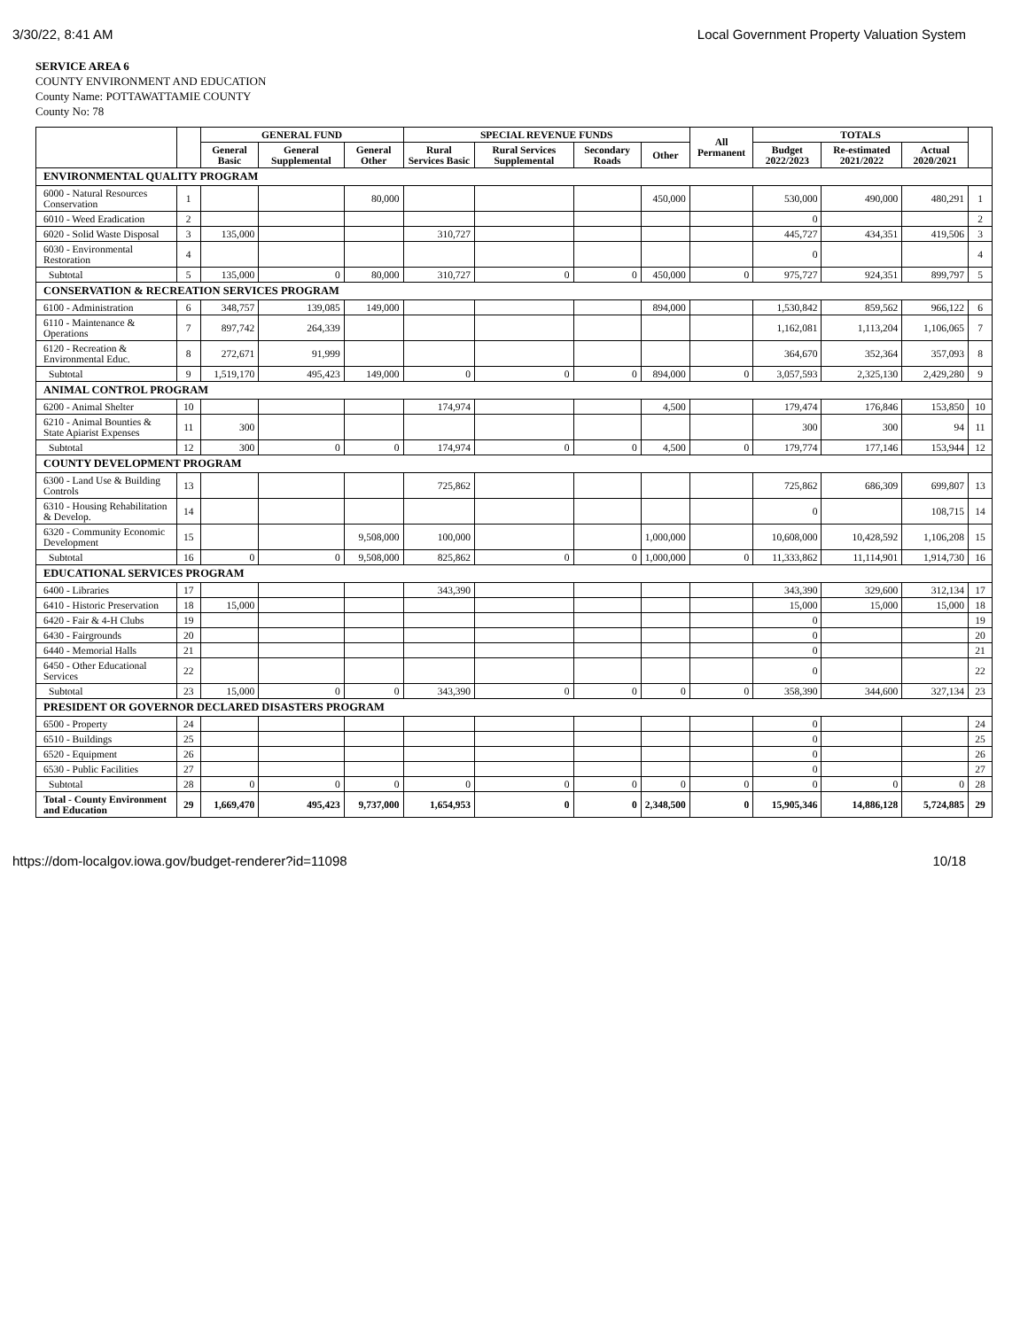3/30/22, 8:41 AM Local Government Property Valuation System
SERVICE AREA 6
COUNTY ENVIRONMENT AND EDUCATION
County Name: POTTAWATTAMIE COUNTY
County No: 78
| | | GENERAL FUND | | | SPECIAL REVENUE FUNDS | | | | All Permanent | TOTALS | | | |
| --- | --- | --- | --- | --- | --- | --- | --- | --- | --- | --- | --- | --- | --- |
| | | General Basic | General Supplemental | General Other | Rural Services Basic | Rural Services Supplemental | Secondary Roads | Other | | Budget 2022/2023 | Re-estimated 2021/2022 | Actual 2020/2021 | |
| ENVIRONMENTAL QUALITY PROGRAM | | | | | | | | | | | | | |
| 6000 - Natural Resources Conservation | 1 | | | 80,000 | | | | 450,000 | | 530,000 | 490,000 | 480,291 | 1 |
| 6010 - Weed Eradication | 2 | | | | | | | | | 0 | | | 2 |
| 6020 - Solid Waste Disposal | 3 | 135,000 | | | 310,727 | | | | | 445,727 | 434,351 | 419,506 | 3 |
| 6030 - Environmental Restoration | 4 | | | | | | | | | 0 | | | 4 |
| Subtotal | 5 | 135,000 | 0 | 80,000 | 310,727 | 0 | 0 | 450,000 | 0 | 975,727 | 924,351 | 899,797 | 5 |
| CONSERVATION & RECREATION SERVICES PROGRAM | | | | | | | | | | | | | |
| 6100 - Administration | 6 | 348,757 | 139,085 | 149,000 | | | | 894,000 | | 1,530,842 | 859,562 | 966,122 | 6 |
| 6110 - Maintenance & Operations | 7 | 897,742 | 264,339 | | | | | | | 1,162,081 | 1,113,204 | 1,106,065 | 7 |
| 6120 - Recreation & Environmental Educ. | 8 | 272,671 | 91,999 | | | | | | | 364,670 | 352,364 | 357,093 | 8 |
| Subtotal | 9 | 1,519,170 | 495,423 | 149,000 | 0 | 0 | 0 | 894,000 | 0 | 3,057,593 | 2,325,130 | 2,429,280 | 9 |
| ANIMAL CONTROL PROGRAM | | | | | | | | | | | | | |
| 6200 - Animal Shelter | 10 | | | | 174,974 | | | 4,500 | | 179,474 | 176,846 | 153,850 | 10 |
| 6210 - Animal Bounties & State Apiarist Expenses | 11 | 300 | | | | | | | | 300 | 300 | 94 | 11 |
| Subtotal | 12 | 300 | 0 | 0 | 174,974 | 0 | 0 | 4,500 | 0 | 179,774 | 177,146 | 153,944 | 12 |
| COUNTY DEVELOPMENT PROGRAM | | | | | | | | | | | | | |
| 6300 - Land Use & Building Controls | 13 | | | | 725,862 | | | | | 725,862 | 686,309 | 699,807 | 13 |
| 6310 - Housing Rehabilitation & Develop. | 14 | | | | | | | | | 0 | | 108,715 | 14 |
| 6320 - Community Economic Development | 15 | | | 9,508,000 | 100,000 | | | 1,000,000 | | 10,608,000 | 10,428,592 | 1,106,208 | 15 |
| Subtotal | 16 | 0 | 0 | 9,508,000 | 825,862 | 0 | 0 | 1,000,000 | 0 | 11,333,862 | 11,114,901 | 1,914,730 | 16 |
| EDUCATIONAL SERVICES PROGRAM | | | | | | | | | | | | | |
| 6400 - Libraries | 17 | | | | 343,390 | | | | | 343,390 | 329,600 | 312,134 | 17 |
| 6410 - Historic Preservation | 18 | 15,000 | | | | | | | | 15,000 | 15,000 | 15,000 | 18 |
| 6420 - Fair & 4-H Clubs | 19 | | | | | | | | | 0 | | | 19 |
| 6430 - Fairgrounds | 20 | | | | | | | | | 0 | | | 20 |
| 6440 - Memorial Halls | 21 | | | | | | | | | 0 | | | 21 |
| 6450 - Other Educational Services | 22 | | | | | | | | | 0 | | | 22 |
| Subtotal | 23 | 15,000 | 0 | 0 | 343,390 | 0 | 0 | 0 | 0 | 358,390 | 344,600 | 327,134 | 23 |
| PRESIDENT OR GOVERNOR DECLARED DISASTERS PROGRAM | | | | | | | | | | | | | |
| 6500 - Property | 24 | | | | | | | | | 0 | | | 24 |
| 6510 - Buildings | 25 | | | | | | | | | 0 | | | 25 |
| 6520 - Equipment | 26 | | | | | | | | | 0 | | | 26 |
| 6530 - Public Facilities | 27 | | | | | | | | | 0 | | | 27 |
| Subtotal | 28 | 0 | 0 | 0 | 0 | 0 | 0 | 0 | 0 | 0 | 0 | 0 | 28 |
| Total - County Environment and Education | 29 | 1,669,470 | 495,423 | 9,737,000 | 1,654,953 | 0 | 0 | 2,348,500 | 0 | 15,905,346 | 14,886,128 | 5,724,885 | 29 |
https://dom-localgov.iowa.gov/budget-renderer?id=11098 10/18